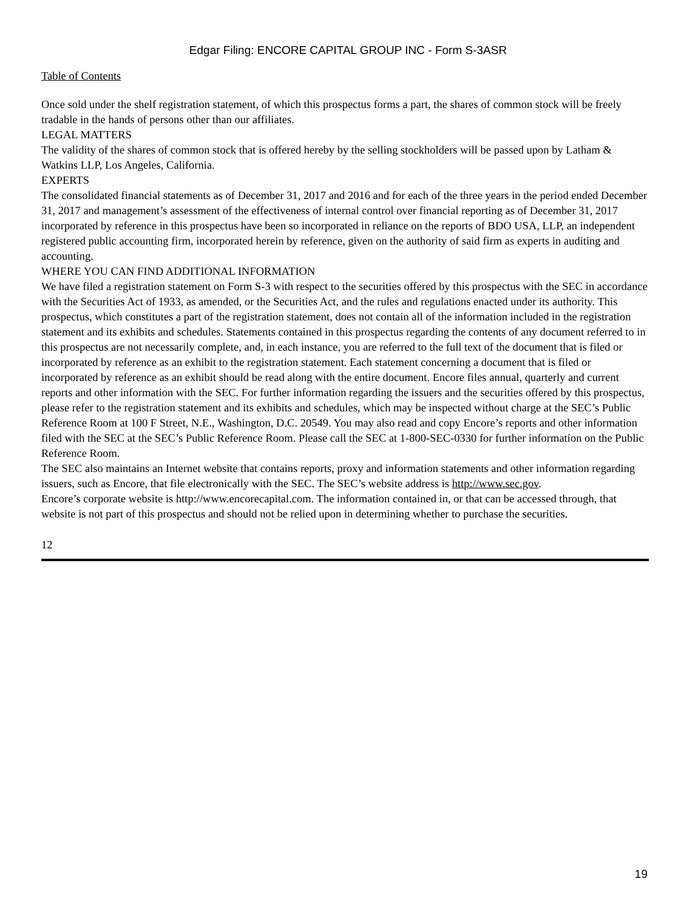Edgar Filing: ENCORE CAPITAL GROUP INC - Form S-3ASR
Table of Contents
Once sold under the shelf registration statement, of which this prospectus forms a part, the shares of common stock will be freely tradable in the hands of persons other than our affiliates.
LEGAL MATTERS
The validity of the shares of common stock that is offered hereby by the selling stockholders will be passed upon by Latham & Watkins LLP, Los Angeles, California.
EXPERTS
The consolidated financial statements as of December 31, 2017 and 2016 and for each of the three years in the period ended December 31, 2017 and management’s assessment of the effectiveness of internal control over financial reporting as of December 31, 2017 incorporated by reference in this prospectus have been so incorporated in reliance on the reports of BDO USA, LLP, an independent registered public accounting firm, incorporated herein by reference, given on the authority of said firm as experts in auditing and accounting.
WHERE YOU CAN FIND ADDITIONAL INFORMATION
We have filed a registration statement on Form S-3 with respect to the securities offered by this prospectus with the SEC in accordance with the Securities Act of 1933, as amended, or the Securities Act, and the rules and regulations enacted under its authority. This prospectus, which constitutes a part of the registration statement, does not contain all of the information included in the registration statement and its exhibits and schedules. Statements contained in this prospectus regarding the contents of any document referred to in this prospectus are not necessarily complete, and, in each instance, you are referred to the full text of the document that is filed or incorporated by reference as an exhibit to the registration statement. Each statement concerning a document that is filed or incorporated by reference as an exhibit should be read along with the entire document. Encore files annual, quarterly and current reports and other information with the SEC. For further information regarding the issuers and the securities offered by this prospectus, please refer to the registration statement and its exhibits and schedules, which may be inspected without charge at the SEC’s Public Reference Room at 100 F Street, N.E., Washington, D.C. 20549. You may also read and copy Encore’s reports and other information filed with the SEC at the SEC’s Public Reference Room. Please call the SEC at 1-800-SEC-0330 for further information on the Public Reference Room.
The SEC also maintains an Internet website that contains reports, proxy and information statements and other information regarding issuers, such as Encore, that file electronically with the SEC. The SEC’s website address is http://www.sec.gov.
Encore’s corporate website is http://www.encorecapital.com. The information contained in, or that can be accessed through, that website is not part of this prospectus and should not be relied upon in determining whether to purchase the securities.
12
19